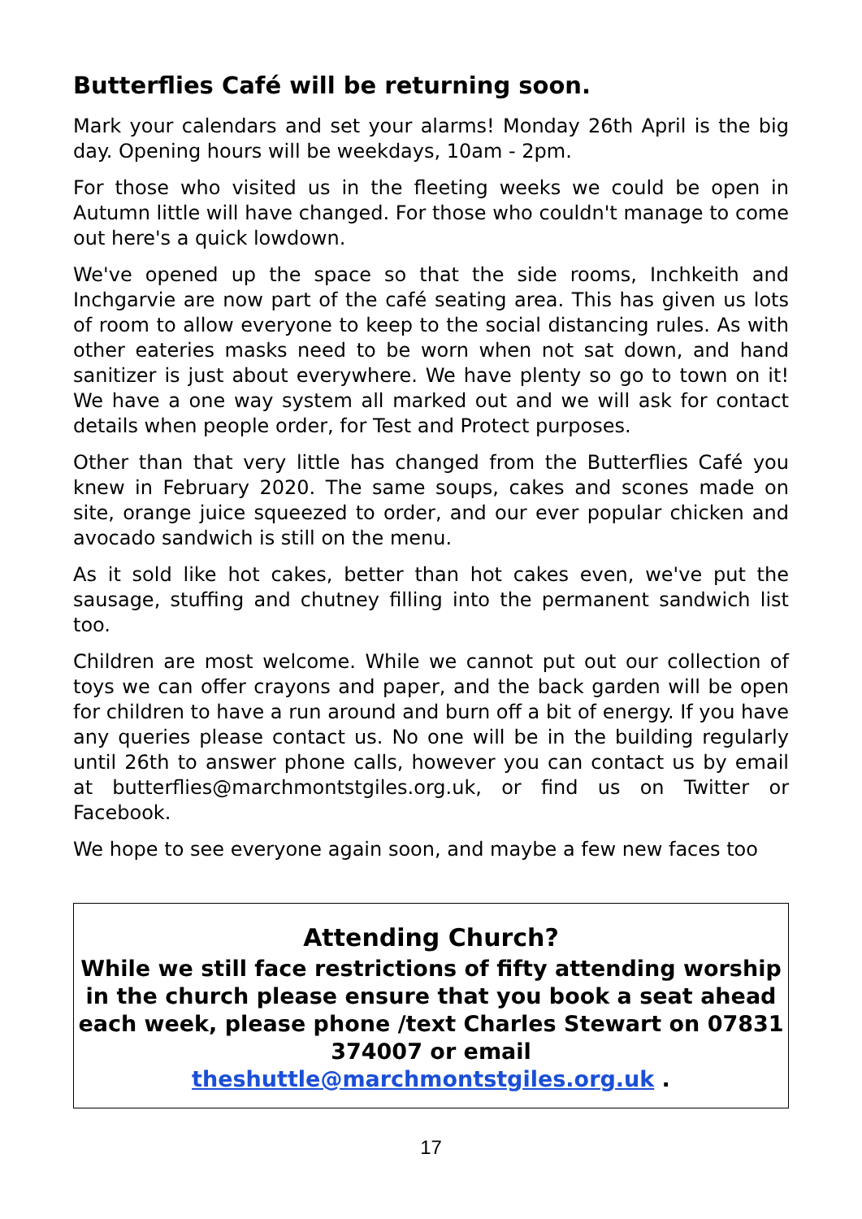Butterflies Café will be returning soon.
Mark your calendars and set your alarms! Monday 26th April is the big day. Opening hours will be weekdays, 10am - 2pm.
For those who visited us in the fleeting weeks we could be open in Autumn little will have changed. For those who couldn't manage to come out here's a quick lowdown.
We've opened up the space so that the side rooms, Inchkeith and Inchgarvie are now part of the café seating area. This has given us lots of room to allow everyone to keep to the social distancing rules. As with other eateries masks need to be worn when not sat down, and hand sanitizer is just about everywhere. We have plenty so go to town on it! We have a one way system all marked out and we will ask for contact details when people order, for Test and Protect purposes.
Other than that very little has changed from the Butterflies Café you knew in February 2020. The same soups, cakes and scones made on site, orange juice squeezed to order, and our ever popular chicken and avocado sandwich is still on the menu.
As it sold like hot cakes, better than hot cakes even, we've put the sausage, stuffing and chutney filling into the permanent sandwich list too.
Children are most welcome. While we cannot put out our collection of toys we can offer crayons and paper, and the back garden will be open for children to have a run around and burn off a bit of energy. If you have any queries please contact us. No one will be in the building regularly until 26th to answer phone calls, however you can contact us by email at butterflies@marchmontstgiles.org.uk, or find us on Twitter or Facebook.
We hope to see everyone again soon, and maybe a few new faces too
Attending Church?
While we still face restrictions of fifty attending worship in the church please ensure that you book a seat ahead each week, please phone /text Charles Stewart on 07831 374007 or email
theshuttle@marchmontstgiles.org.uk .
17